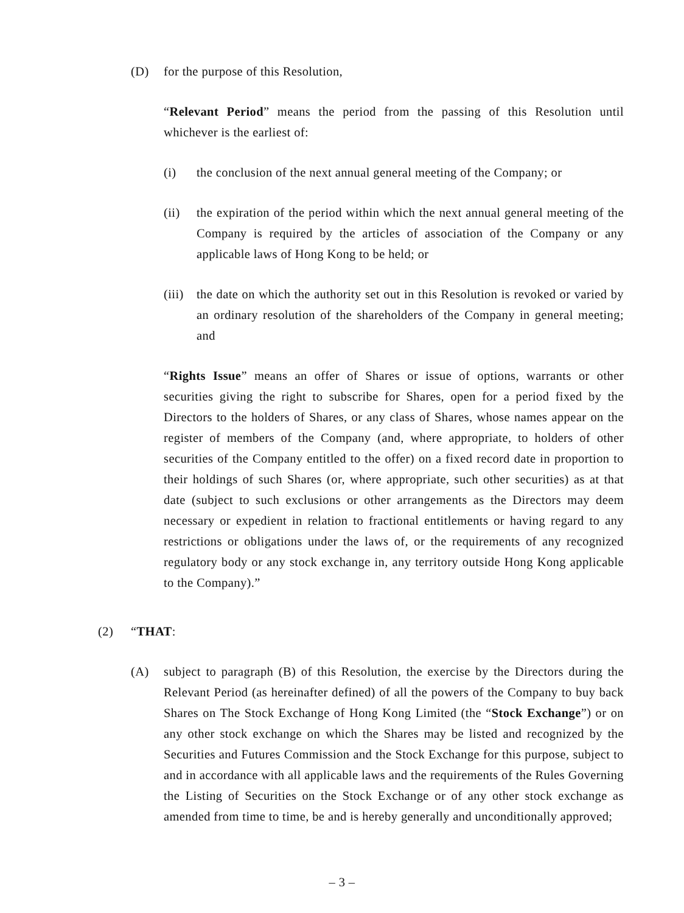(D) for the purpose of this Resolution,
“Relevant Period” means the period from the passing of this Resolution until whichever is the earliest of:
(i) the conclusion of the next annual general meeting of the Company; or
(ii) the expiration of the period within which the next annual general meeting of the Company is required by the articles of association of the Company or any applicable laws of Hong Kong to be held; or
(iii) the date on which the authority set out in this Resolution is revoked or varied by an ordinary resolution of the shareholders of the Company in general meeting; and
“Rights Issue” means an offer of Shares or issue of options, warrants or other securities giving the right to subscribe for Shares, open for a period fixed by the Directors to the holders of Shares, or any class of Shares, whose names appear on the register of members of the Company (and, where appropriate, to holders of other securities of the Company entitled to the offer) on a fixed record date in proportion to their holdings of such Shares (or, where appropriate, such other securities) as at that date (subject to such exclusions or other arrangements as the Directors may deem necessary or expedient in relation to fractional entitlements or having regard to any restrictions or obligations under the laws of, or the requirements of any recognized regulatory body or any stock exchange in, any territory outside Hong Kong applicable to the Company).”
(2) “THAT:
(A) subject to paragraph (B) of this Resolution, the exercise by the Directors during the Relevant Period (as hereinafter defined) of all the powers of the Company to buy back Shares on The Stock Exchange of Hong Kong Limited (the “Stock Exchange”) or on any other stock exchange on which the Shares may be listed and recognized by the Securities and Futures Commission and the Stock Exchange for this purpose, subject to and in accordance with all applicable laws and the requirements of the Rules Governing the Listing of Securities on the Stock Exchange or of any other stock exchange as amended from time to time, be and is hereby generally and unconditionally approved;
– 3 –